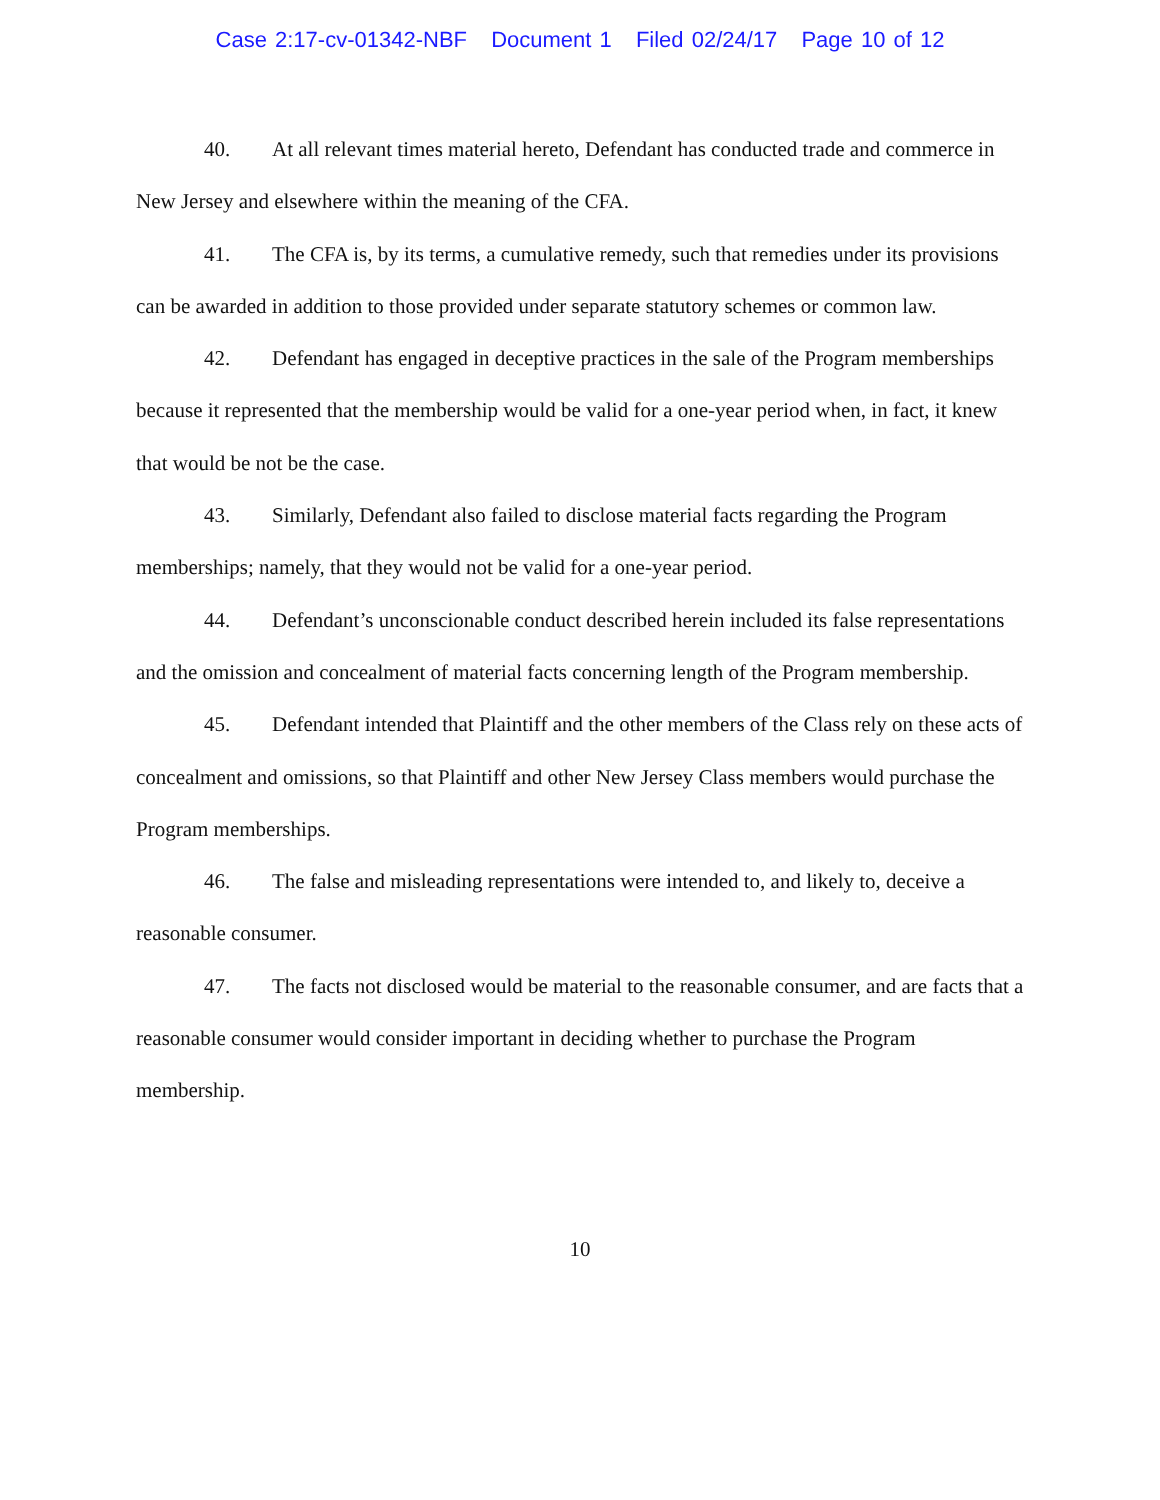Case 2:17-cv-01342-NBF Document 1 Filed 02/24/17 Page 10 of 12
40. At all relevant times material hereto, Defendant has conducted trade and commerce in New Jersey and elsewhere within the meaning of the CFA.
41. The CFA is, by its terms, a cumulative remedy, such that remedies under its provisions can be awarded in addition to those provided under separate statutory schemes or common law.
42. Defendant has engaged in deceptive practices in the sale of the Program memberships because it represented that the membership would be valid for a one-year period when, in fact, it knew that would be not be the case.
43. Similarly, Defendant also failed to disclose material facts regarding the Program memberships; namely, that they would not be valid for a one-year period.
44. Defendant’s unconscionable conduct described herein included its false representations and the omission and concealment of material facts concerning length of the Program membership.
45. Defendant intended that Plaintiff and the other members of the Class rely on these acts of concealment and omissions, so that Plaintiff and other New Jersey Class members would purchase the Program memberships.
46. The false and misleading representations were intended to, and likely to, deceive a reasonable consumer.
47. The facts not disclosed would be material to the reasonable consumer, and are facts that a reasonable consumer would consider important in deciding whether to purchase the Program membership.
10